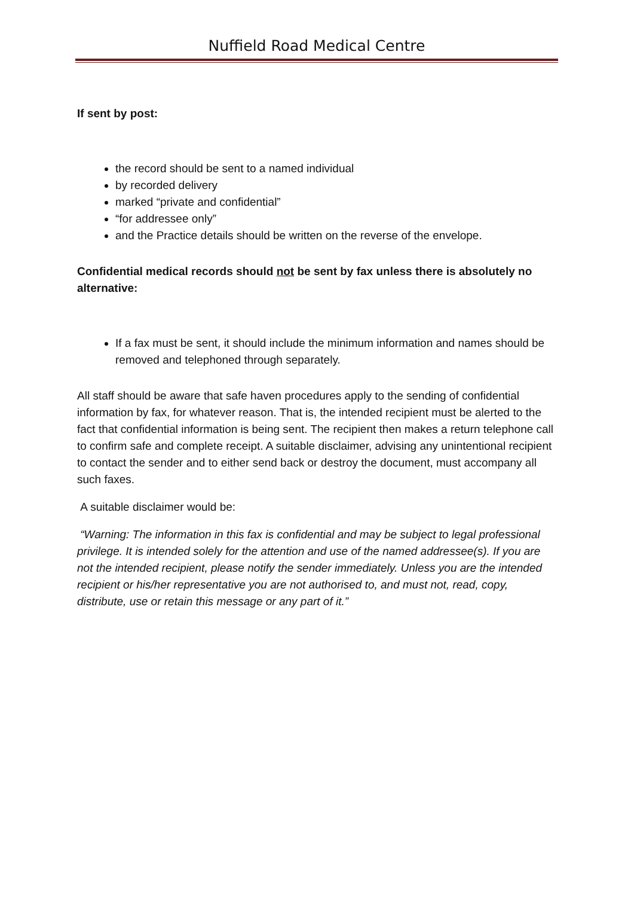Nuffield Road Medical Centre
If sent by post:
the record should be sent to a named individual
by recorded delivery
marked “private and confidential”
“for addressee only”
and the Practice details should be written on the reverse of the envelope.
Confidential medical records should not be sent by fax unless there is absolutely no alternative:
If a fax must be sent, it should include the minimum information and names should be removed and telephoned through separately.
All staff should be aware that safe haven procedures apply to the sending of confidential information by fax, for whatever reason. That is, the intended recipient must be alerted to the fact that confidential information is being sent. The recipient then makes a return telephone call to confirm safe and complete receipt. A suitable disclaimer, advising any unintentional recipient to contact the sender and to either send back or destroy the document, must accompany all such faxes.
A suitable disclaimer would be:
“Warning: The information in this fax is confidential and may be subject to legal professional privilege. It is intended solely for the attention and use of the named addressee(s). If you are not the intended recipient, please notify the sender immediately. Unless you are the intended recipient or his/her representative you are not authorised to, and must not, read, copy, distribute, use or retain this message or any part of it.”